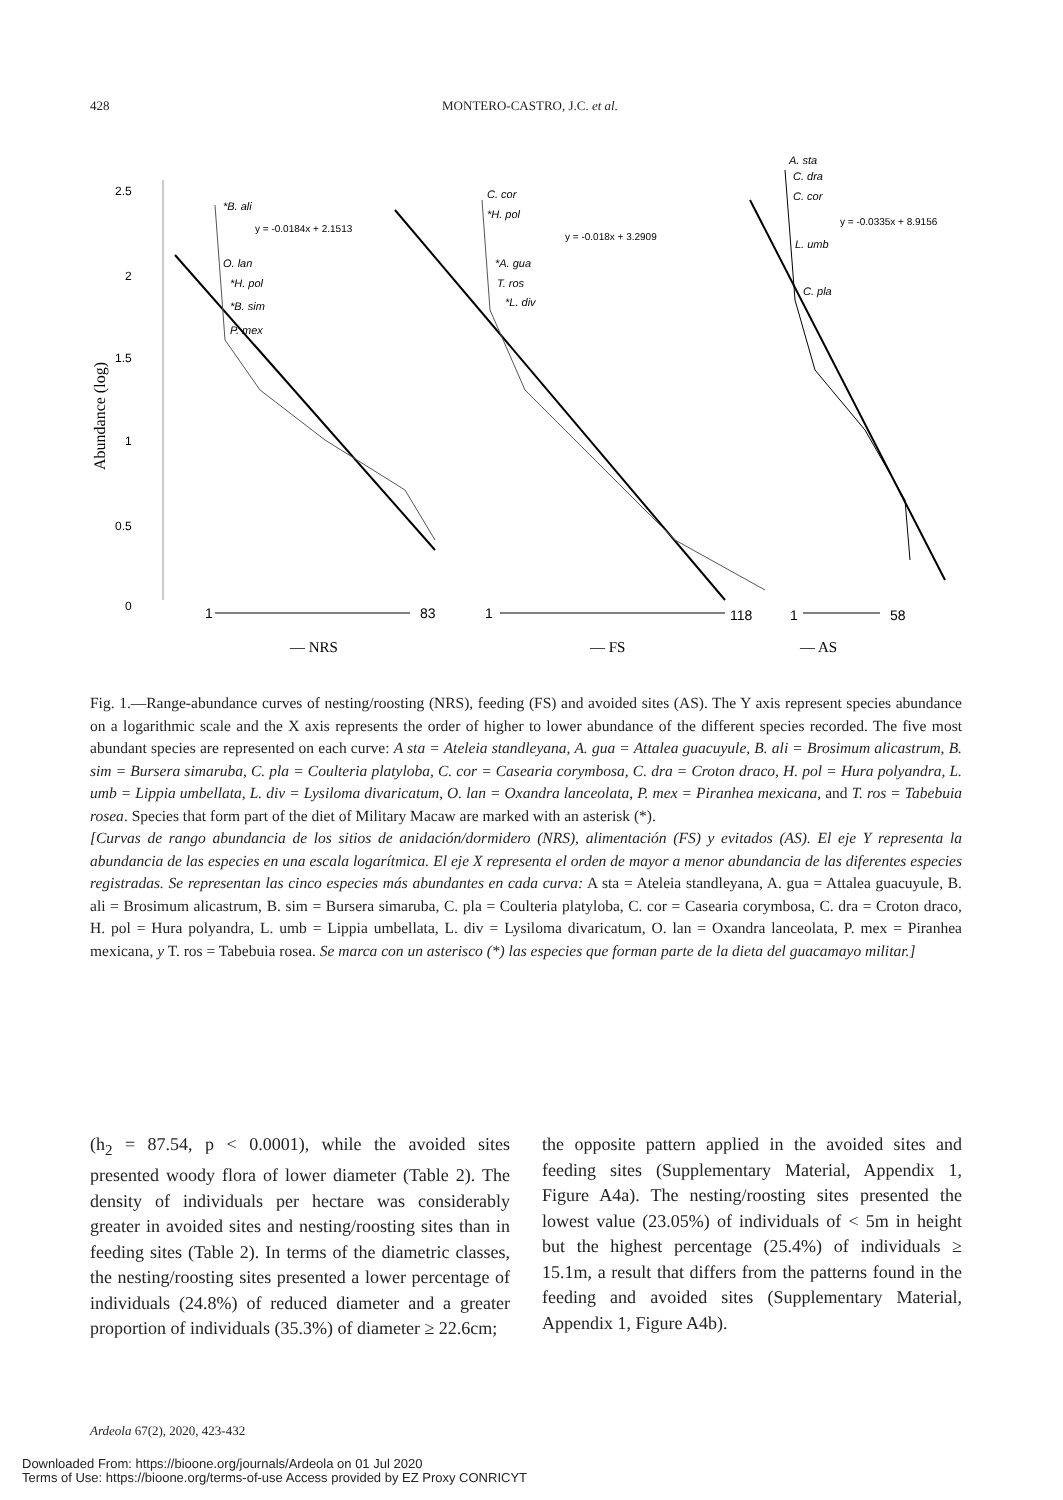428
MONTERO-CASTRO, J.C. et al.
Abundance (log)
2.5
2
1.5
1
0.5
0
*B. ali
O. lan
*H. pol
*B. sim
P. mex
y = -0.0184x + 2.1513
C. cor
*H. pol
*A. gua
T. ros
*L. div
y = -0.018x + 3.2909
A. sta
C. dra
C. cor
L. umb
C. pla
y = -0.0335x + 8.9156
1
83
1
118
1
58
— NRS
— FS
— AS
Fig. 1.—Range-abundance curves of nesting/roosting (NRS), feeding (FS) and avoided sites (AS). The Y axis represent species abundance on a logarithmic scale and the X axis represents the order of higher to lower abundance of the different species recorded. The five most abundant species are represented on each curve: A sta = Ateleia standleyana, A. gua = Attalea guacuyule, B. ali = Brosimum alicastrum, B. sim = Bursera simaruba, C. pla = Coulteria platyloba, C. cor = Casearia corymbosa, C. dra = Croton draco, H. pol = Hura polyandra, L. umb = Lippia umbellata, L. div = Lysiloma divaricatum, O. lan = Oxandra lanceolata, P. mex = Piranhea mexicana, and T. ros = Tabebuia rosea. Species that form part of the diet of Military Macaw are marked with an asterisk (*).
[Curvas de rango abundancia de los sitios de anidación/dormidero (NRS), alimentación (FS) y evitados (AS). El eje Y representa la abundancia de las especies en una escala logarítmica. El eje X representa el orden de mayor a menor abundancia de las diferentes especies registradas. Se representan las cinco especies más abundantes en cada curva: A sta = Ateleia standleyana, A. gua = Attalea guacuyule, B. ali = Brosimum alicastrum, B. sim = Bursera simaruba, C. pla = Coulteria platyloba, C. cor = Casearia corymbosa, C. dra = Croton draco, H. pol = Hura polyandra, L. umb = Lippia umbellata, L. div = Lysiloma divaricatum, O. lan = Oxandra lanceolata, P. mex = Piranhea mexicana, y T. ros = Tabebuia rosea. Se marca con un asterisco (*) las especies que forman parte de la dieta del guacamayo militar.]
(h<sub>2</sub> = 87.54, p < 0.0001), while the avoided sites presented woody flora of lower diameter (Table 2). The density of individuals per hectare was considerably greater in avoided sites and nesting/roosting sites than in feeding sites (Table 2). In terms of the diametric classes, the nesting/roosting sites presented a lower percentage of individuals (24.8%) of reduced diameter and a greater proportion of individuals (35.3%) of diameter ≥ 22.6cm;
the opposite pattern applied in the avoided sites and feeding sites (Supplementary Material, Appendix 1, Figure A4a). The nesting/roosting sites presented the lowest value (23.05%) of individuals of < 5m in height but the highest percentage (25.4%) of individuals ≥ 15.1m, a result that differs from the patterns found in the feeding and avoided sites (Supplementary Material, Appendix 1, Figure A4b).
Ardeola 67(2), 2020, 423-432
Downloaded From: https://bioone.org/journals/Ardeola on 01 Jul 2020
Terms of Use: https://bioone.org/terms-of-use Access provided by EZ Proxy CONRICYT